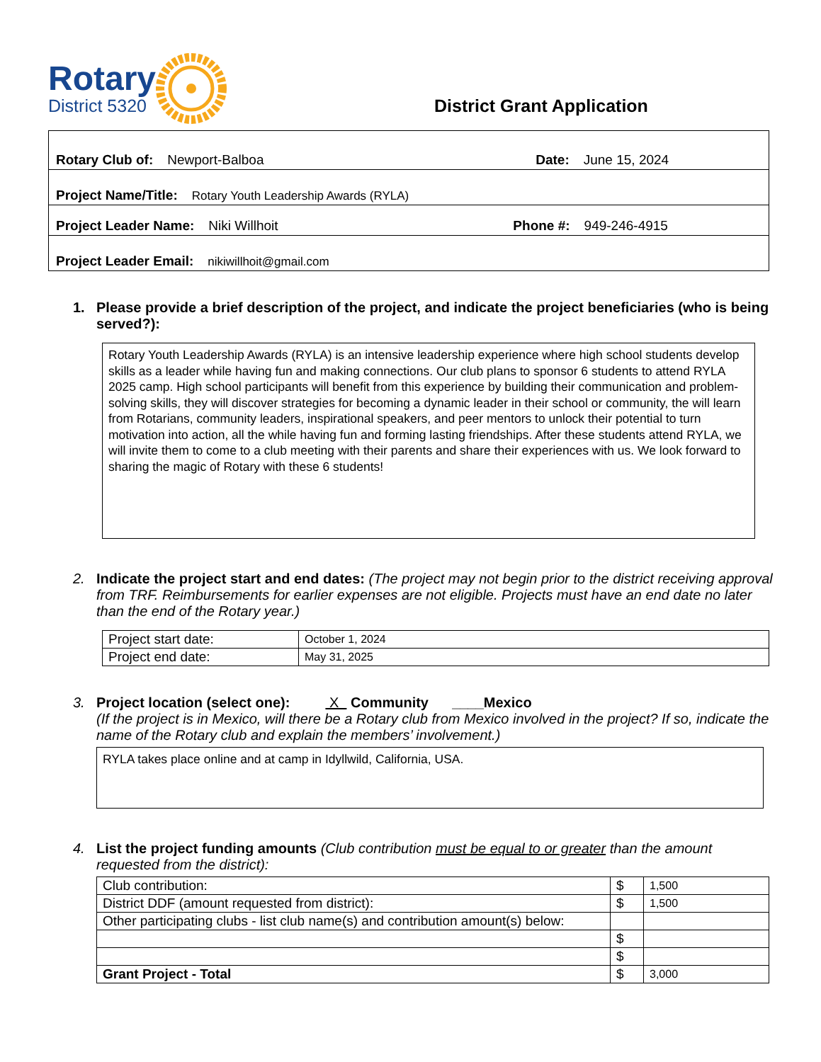Rotary
District 5320
District Grant Application
Rotary Club of: Newport-Balboa Date: June 15, 2024
Project Name/Title: Rotary Youth Leadership Awards (RYLA)
Project Leader Name: Niki Willhoit Phone #: 949-246-4915
Project Leader Email: nikiwillhoit@gmail.com
1. Please provide a brief description of the project, and indicate the project beneficiaries (who is being served?):
Rotary Youth Leadership Awards (RYLA) is an intensive leadership experience where high school students develop skills as a leader while having fun and making connections. Our club plans to sponsor 6 students to attend RYLA 2025 camp. High school participants will benefit from this experience by building their communication and problem-solving skills, they will discover strategies for becoming a dynamic leader in their school or community, the will learn from Rotarians, community leaders, inspirational speakers, and peer mentors to unlock their potential to turn motivation into action, all the while having fun and forming lasting friendships. After these students attend RYLA, we will invite them to come to a club meeting with their parents and share their experiences with us. We look forward to sharing the magic of Rotary with these 6 students!
2. Indicate the project start and end dates: (The project may not begin prior to the district receiving approval from TRF. Reimbursements for earlier expenses are not eligible. Projects must have an end date no later than the end of the Rotary year.)
| Project start date: | October 1, 2024 |
| Project end date: | May 31, 2025 |
3. Project location (select one): X Community ____Mexico
(If the project is in Mexico, will there be a Rotary club from Mexico involved in the project? If so, indicate the name of the Rotary club and explain the members’ involvement.)
RYLA takes place online and at camp in Idyllwild, California, USA.
4. List the project funding amounts (Club contribution must be equal to or greater than the amount requested from the district):
| Club contribution: | $ | 1,500 |
| District DDF (amount requested from district): | $ | 1,500 |
| Other participating clubs - list club name(s) and contribution amount(s) below: | | |
| | $ | |
| | $ | |
| Grant Project - Total | $ | 3,000 |